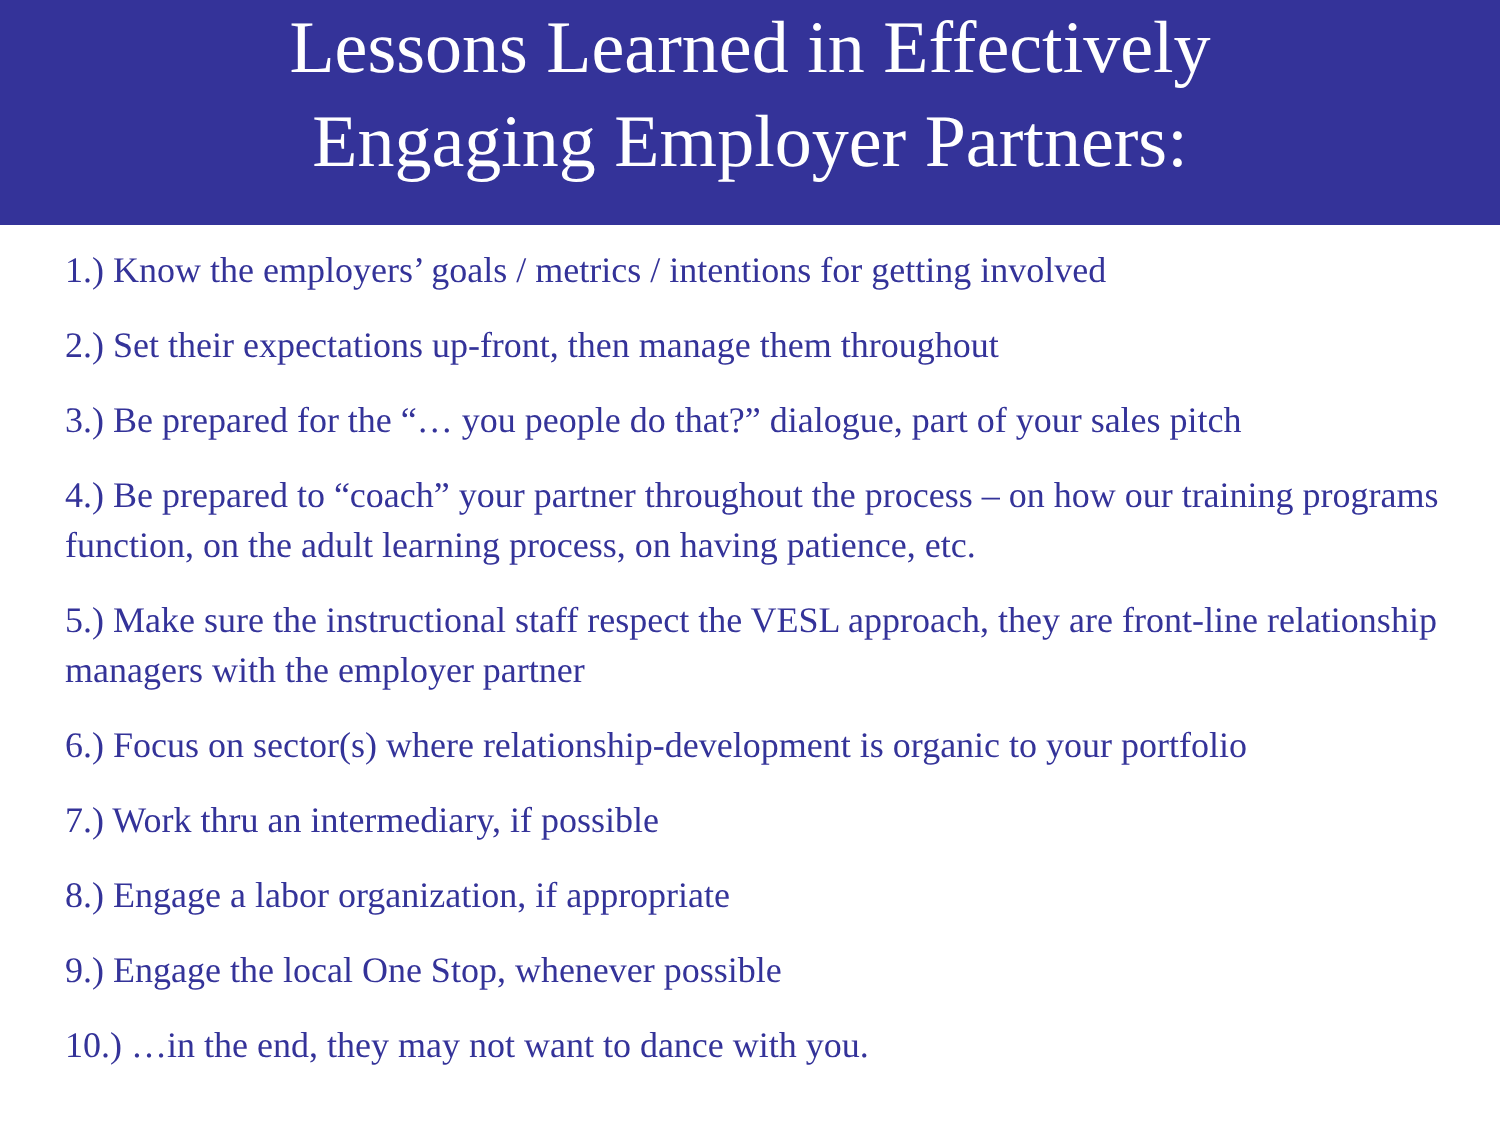Lessons Learned in Effectively
Engaging Employer Partners:
1.) Know the employers’ goals / metrics / intentions for getting involved
2.) Set their expectations up-front, then manage them throughout
3.) Be prepared for the “… you people do that?” dialogue, part of your sales pitch
4.) Be prepared to “coach” your partner throughout the process – on how our training programs function, on the adult learning process, on having patience, etc.
5.) Make sure the instructional staff respect the VESL approach, they are front-line relationship managers with the employer partner
6.) Focus on sector(s) where relationship-development is organic to your portfolio
7.) Work thru an intermediary, if possible
8.) Engage a labor organization, if appropriate
9.) Engage the local One Stop, whenever possible
10.) …in the end, they may not want to dance with you.